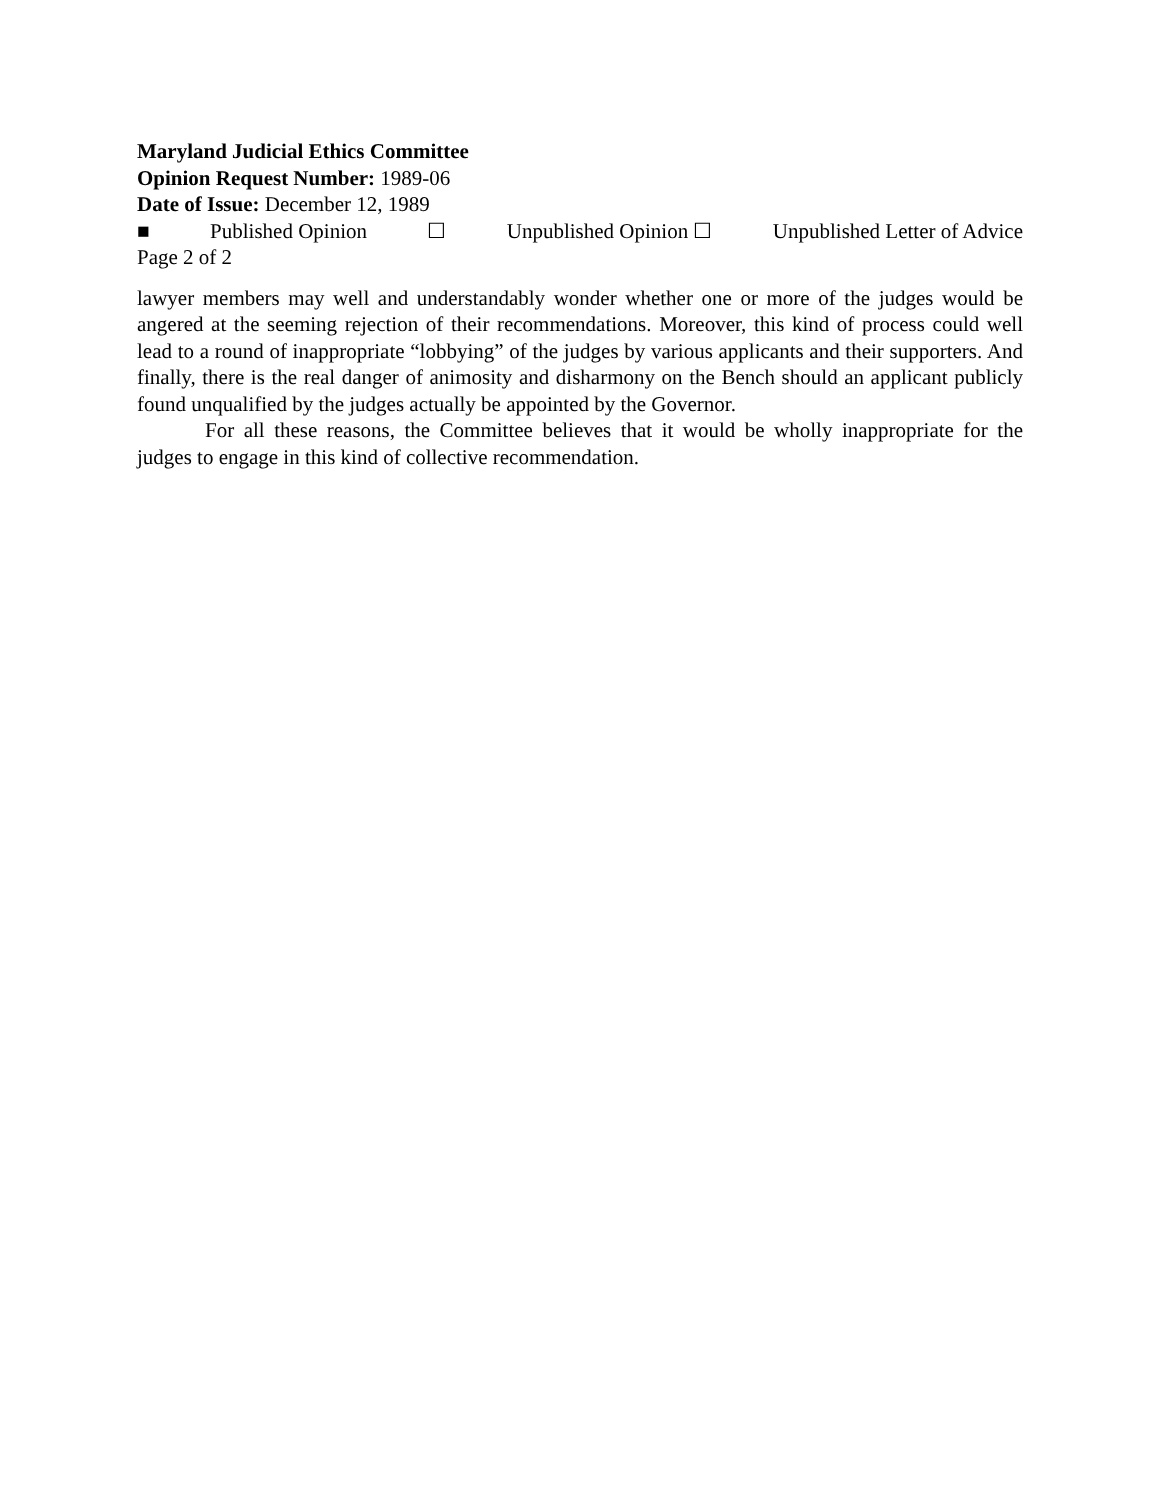Maryland Judicial Ethics Committee
Opinion Request Number: 1989-06
Date of Issue: December 12, 1989
■ Published Opinion ☐ Unpublished Opinion ☐ Unpublished Letter of Advice
Page 2 of 2
lawyer members may well and understandably wonder whether one or more of the judges would be angered at the seeming rejection of their recommendations. Moreover, this kind of process could well lead to a round of inappropriate “lobbying” of the judges by various applicants and their supporters. And finally, there is the real danger of animosity and disharmony on the Bench should an applicant publicly found unqualified by the judges actually be appointed by the Governor.
For all these reasons, the Committee believes that it would be wholly inappropriate for the judges to engage in this kind of collective recommendation.